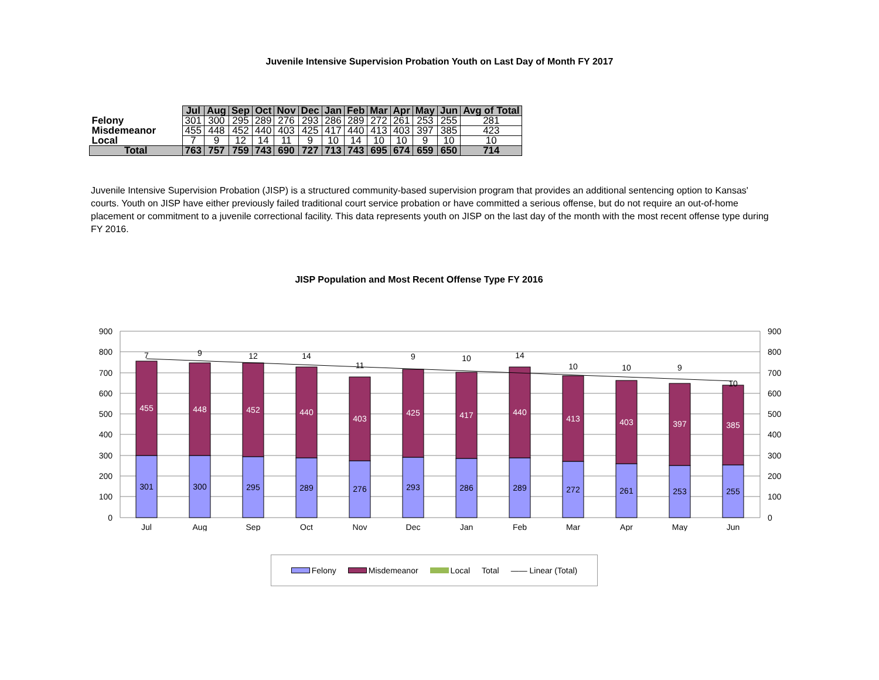Juvenile Intensive Supervision Probation Youth on Last Day of Month FY 2017
| | Jul | Aug | Sep | Oct | Nov | Dec | Jan | Feb | Mar | Apr | May | Jun | Avg of Total |
| Felony | 301 | 300 | 295 | 289 | 276 | 293 | 286 | 289 | 272 | 261 | 253 | 255 | 281 |
| Misdemeanor | 455 | 448 | 452 | 440 | 403 | 425 | 417 | 440 | 413 | 403 | 397 | 385 | 423 |
| Local | 7 | 9 | 12 | 14 | 11 | 9 | 10 | 14 | 10 | 10 | 9 | 10 | 10 |
| Total | 763 | 757 | 759 | 743 | 690 | 727 | 713 | 743 | 695 | 674 | 659 | 650 | 714 |
Juvenile Intensive Supervision Probation (JISP) is a structured community-based supervision program that provides an additional sentencing option to Kansas' courts. Youth on JISP have either previously failed traditional court service probation or have committed a serious offense, but do not require an out-of-home placement or commitment to a juvenile correctional facility. This data represents youth on JISP on the last day of the month with the most recent offense type during FY 2016.
JISP Population and Most Recent Offense Type FY 2016
900
800
700
600
500
400
300
200
100
0
900
800
700
600
500
400
300
200
100
0
301
300
295
289
276
293
286
289
272
261
253
255
455
448
452
440
403
425
417
440
413
403
397
385
7
9
12
14
11
9
10
14
10
10
9
10
Jul
Aug
Sep
Oct
Nov
Dec
Jan
Feb
Mar
Apr
May
Jun
Felony Misdemeanor Local Total —— Linear (Total)